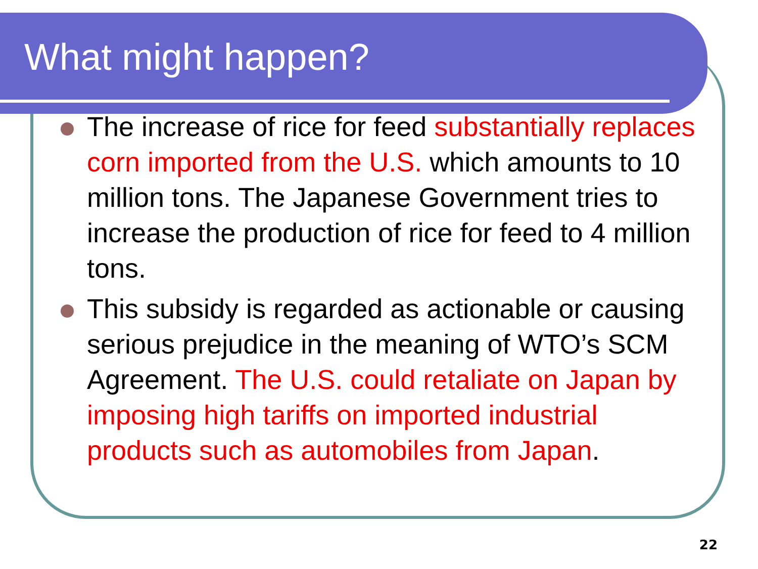What might happen?
The increase of rice for feed substantially replaces corn imported from the U.S. which amounts to 10 million tons. The Japanese Government tries to increase the production of rice for feed to 4 million tons.
This subsidy is regarded as actionable or causing serious prejudice in the meaning of WTO’s SCM Agreement. The U.S. could retaliate on Japan by imposing high tariffs on imported industrial products such as automobiles from Japan.
22